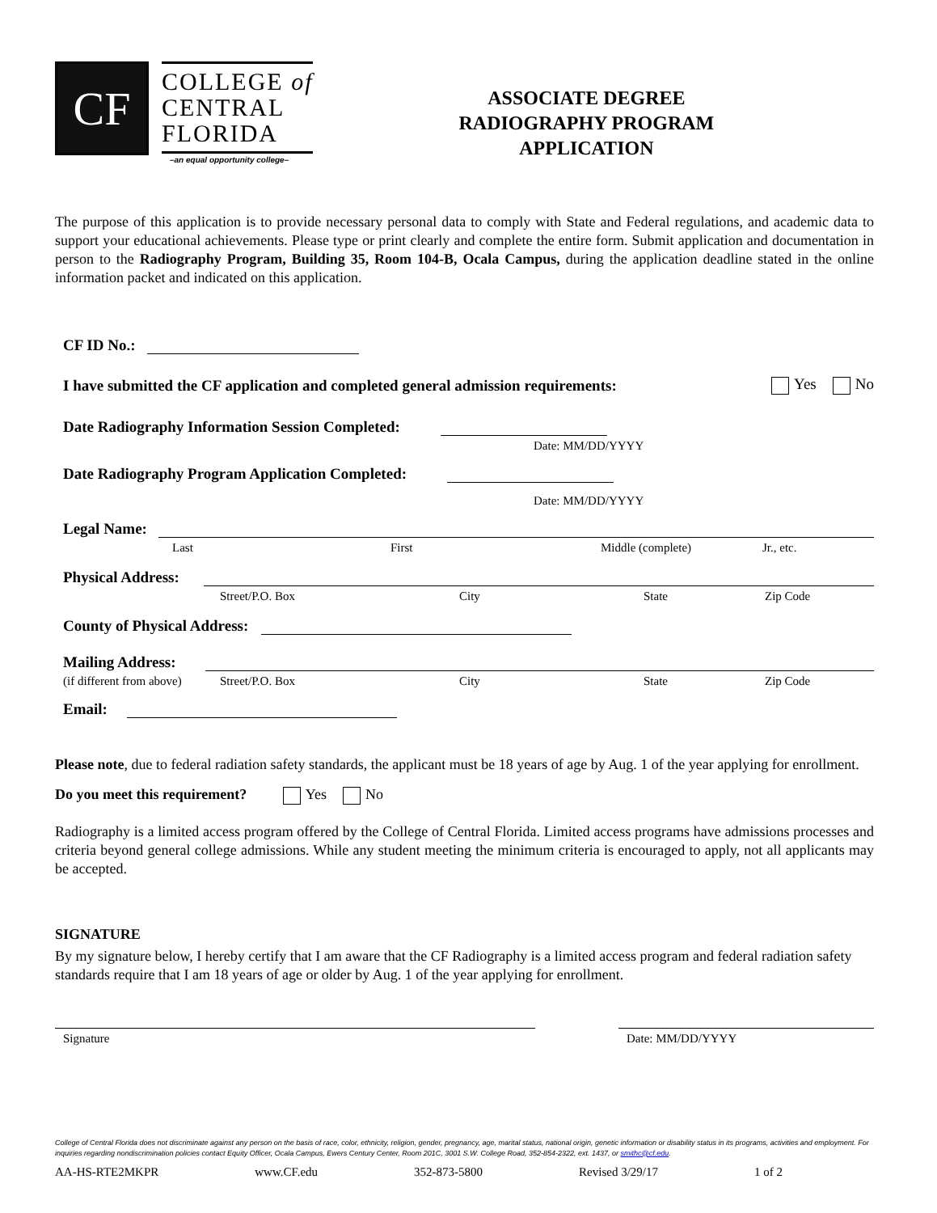CF
COLLEGE of
CENTRAL
FLORIDA
–an equal opportunity college–
ASSOCIATE DEGREE
RADIOGRAPHY PROGRAM
APPLICATION
The purpose of this application is to provide necessary personal data to comply with State and Federal regulations, and academic data to support your educational achievements. Please type or print clearly and complete the entire form. Submit application and documentation in person to the Radiography Program, Building 35, Room 104-B, Ocala Campus, during the application deadline stated in the online information packet and indicated on this application.
CF ID No.:
I have submitted the CF application and completed general admission requirements: Yes No
Date Radiography Information Session Completed:
Date: MM/DD/YYYY
Date Radiography Program Application Completed:
Date: MM/DD/YYYY
Legal Name:
Last First Middle (complete) Jr., etc.
Physical Address:
Street/P.O. Box City State Zip Code
County of Physical Address:
Mailing Address:
(if different from above) Street/P.O. Box City State Zip Code
Email:
Please note, due to federal radiation safety standards, the applicant must be 18 years of age by Aug. 1 of the year applying for enrollment.
Do you meet this requirement? Yes No
Radiography is a limited access program offered by the College of Central Florida. Limited access programs have admissions processes and criteria beyond general college admissions. While any student meeting the minimum criteria is encouraged to apply, not all applicants may be accepted.
SIGNATURE
By my signature below, I hereby certify that I am aware that the CF Radiography is a limited access program and federal radiation safety standards require that I am 18 years of age or older by Aug. 1 of the year applying for enrollment.
Signature Date: MM/DD/YYYY
College of Central Florida does not discriminate against any person on the basis of race, color, ethnicity, religion, gender, pregnancy, age, marital status, national origin, genetic information or disability status in its programs, activities and employment. For inquiries regarding nondiscrimination policies contact Equity Officer, Ocala Campus, Ewers Century Center, Room 201C, 3001 S.W. College Road, 352-854-2322, ext. 1437, or smithc@cf.edu.
AA-HS-RTE2MKPR www.CF.edu 352-873-5800 Revised 3/29/17 1 of 2